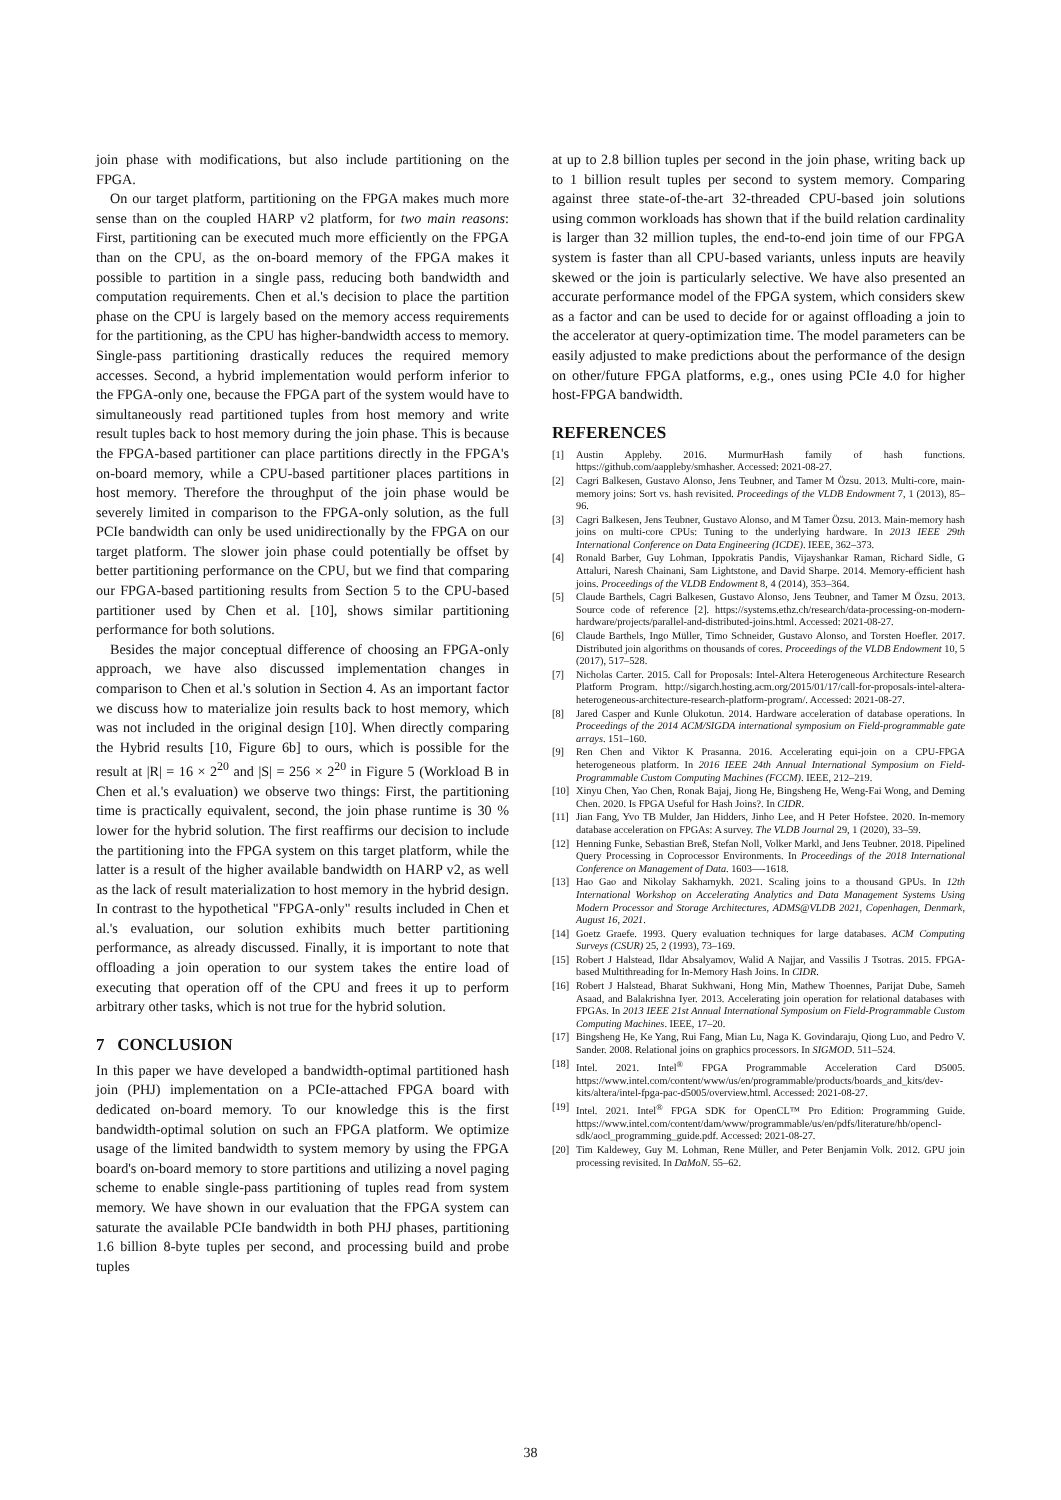join phase with modifications, but also include partitioning on the FPGA.
On our target platform, partitioning on the FPGA makes much more sense than on the coupled HARP v2 platform, for two main reasons: First, partitioning can be executed much more efficiently on the FPGA than on the CPU, as the on-board memory of the FPGA makes it possible to partition in a single pass, reducing both bandwidth and computation requirements. Chen et al.'s decision to place the partition phase on the CPU is largely based on the memory access requirements for the partitioning, as the CPU has higher-bandwidth access to memory. Single-pass partitioning drastically reduces the required memory accesses. Second, a hybrid implementation would perform inferior to the FPGA-only one, because the FPGA part of the system would have to simultaneously read partitioned tuples from host memory and write result tuples back to host memory during the join phase. This is because the FPGA-based partitioner can place partitions directly in the FPGA's on-board memory, while a CPU-based partitioner places partitions in host memory. Therefore the throughput of the join phase would be severely limited in comparison to the FPGA-only solution, as the full PCIe bandwidth can only be used unidirectionally by the FPGA on our target platform. The slower join phase could potentially be offset by better partitioning performance on the CPU, but we find that comparing our FPGA-based partitioning results from Section 5 to the CPU-based partitioner used by Chen et al. [10], shows similar partitioning performance for both solutions.
Besides the major conceptual difference of choosing an FPGA-only approach, we have also discussed implementation changes in comparison to Chen et al.'s solution in Section 4. As an important factor we discuss how to materialize join results back to host memory, which was not included in the original design [10]. When directly comparing the Hybrid results [10, Figure 6b] to ours, which is possible for the result at |R| = 16 × 2<sup>20</sup> and |S| = 256 × 2<sup>20</sup> in Figure 5 (Workload B in Chen et al.'s evaluation) we observe two things: First, the partitioning time is practically equivalent, second, the join phase runtime is 30 % lower for the hybrid solution. The first reaffirms our decision to include the partitioning into the FPGA system on this target platform, while the latter is a result of the higher available bandwidth on HARP v2, as well as the lack of result materialization to host memory in the hybrid design. In contrast to the hypothetical "FPGA-only" results included in Chen et al.'s evaluation, our solution exhibits much better partitioning performance, as already discussed. Finally, it is important to note that offloading a join operation to our system takes the entire load of executing that operation off of the CPU and frees it up to perform arbitrary other tasks, which is not true for the hybrid solution.
7 CONCLUSION
In this paper we have developed a bandwidth-optimal partitioned hash join (PHJ) implementation on a PCIe-attached FPGA board with dedicated on-board memory. To our knowledge this is the first bandwidth-optimal solution on such an FPGA platform. We optimize usage of the limited bandwidth to system memory by using the FPGA board's on-board memory to store partitions and utilizing a novel paging scheme to enable single-pass partitioning of tuples read from system memory. We have shown in our evaluation that the FPGA system can saturate the available PCIe bandwidth in both PHJ phases, partitioning 1.6 billion 8-byte tuples per second, and processing build and probe tuples
at up to 2.8 billion tuples per second in the join phase, writing back up to 1 billion result tuples per second to system memory. Comparing against three state-of-the-art 32-threaded CPU-based join solutions using common workloads has shown that if the build relation cardinality is larger than 32 million tuples, the end-to-end join time of our FPGA system is faster than all CPU-based variants, unless inputs are heavily skewed or the join is particularly selective. We have also presented an accurate performance model of the FPGA system, which considers skew as a factor and can be used to decide for or against offloading a join to the accelerator at query-optimization time. The model parameters can be easily adjusted to make predictions about the performance of the design on other/future FPGA platforms, e.g., ones using PCIe 4.0 for higher host-FPGA bandwidth.
REFERENCES
[1] Austin Appleby. 2016. MurmurHash family of hash functions. https://github.com/aappleby/smhasher. Accessed: 2021-08-27.
[2] Cagri Balkesen, Gustavo Alonso, Jens Teubner, and Tamer M Özsu. 2013. Multi-core, main-memory joins: Sort vs. hash revisited. Proceedings of the VLDB Endowment 7, 1 (2013), 85–96.
[3] Cagri Balkesen, Jens Teubner, Gustavo Alonso, and M Tamer Özsu. 2013. Main-memory hash joins on multi-core CPUs: Tuning to the underlying hardware. In 2013 IEEE 29th International Conference on Data Engineering (ICDE). IEEE, 362–373.
[4] Ronald Barber, Guy Lohman, Ippokratis Pandis, Vijayshankar Raman, Richard Sidle, G Attaluri, Naresh Chainani, Sam Lightstone, and David Sharpe. 2014. Memory-efficient hash joins. Proceedings of the VLDB Endowment 8, 4 (2014), 353–364.
[5] Claude Barthels, Cagri Balkesen, Gustavo Alonso, Jens Teubner, and Tamer M Özsu. 2013. Source code of reference [2]. https://systems.ethz.ch/research/data-processing-on-modern-hardware/projects/parallel-and-distributed-joins.html. Accessed: 2021-08-27.
[6] Claude Barthels, Ingo Müller, Timo Schneider, Gustavo Alonso, and Torsten Hoefler. 2017. Distributed join algorithms on thousands of cores. Proceedings of the VLDB Endowment 10, 5 (2017), 517–528.
[7] Nicholas Carter. 2015. Call for Proposals: Intel-Altera Heterogeneous Architecture Research Platform Program. http://sigarch.hosting.acm.org/2015/01/17/call-for-proposals-intel-altera-heterogeneous-architecture-research-platform-program/. Accessed: 2021-08-27.
[8] Jared Casper and Kunle Olukotun. 2014. Hardware acceleration of database operations. In Proceedings of the 2014 ACM/SIGDA international symposium on Field-programmable gate arrays. 151–160.
[9] Ren Chen and Viktor K Prasanna. 2016. Accelerating equi-join on a CPU-FPGA heterogeneous platform. In 2016 IEEE 24th Annual International Symposium on Field-Programmable Custom Computing Machines (FCCM). IEEE, 212–219.
[10] Xinyu Chen, Yao Chen, Ronak Bajaj, Jiong He, Bingsheng He, Weng-Fai Wong, and Deming Chen. 2020. Is FPGA Useful for Hash Joins?. In CIDR.
[11] Jian Fang, Yvo TB Mulder, Jan Hidders, Jinho Lee, and H Peter Hofstee. 2020. In-memory database acceleration on FPGAs: A survey. The VLDB Journal 29, 1 (2020), 33–59.
[12] Henning Funke, Sebastian Breß, Stefan Noll, Volker Markl, and Jens Teubner. 2018. Pipelined Query Processing in Coprocessor Environments. In Proceedings of the 2018 International Conference on Management of Data. 1603—-1618.
[13] Hao Gao and Nikolay Sakharnykh. 2021. Scaling joins to a thousand GPUs. In 12th International Workshop on Accelerating Analytics and Data Management Systems Using Modern Processor and Storage Architectures, ADMS@VLDB 2021, Copenhagen, Denmark, August 16, 2021.
[14] Goetz Graefe. 1993. Query evaluation techniques for large databases. ACM Computing Surveys (CSUR) 25, 2 (1993), 73–169.
[15] Robert J Halstead, Ildar Absalyamov, Walid A Najjar, and Vassilis J Tsotras. 2015. FPGA-based Multithreading for In-Memory Hash Joins. In CIDR.
[16] Robert J Halstead, Bharat Sukhwani, Hong Min, Mathew Thoennes, Parijat Dube, Sameh Asaad, and Balakrishna Iyer. 2013. Accelerating join operation for relational databases with FPGAs. In 2013 IEEE 21st Annual International Symposium on Field-Programmable Custom Computing Machines. IEEE, 17–20.
[17] Bingsheng He, Ke Yang, Rui Fang, Mian Lu, Naga K. Govindaraju, Qiong Luo, and Pedro V. Sander. 2008. Relational joins on graphics processors. In SIGMOD. 511–524.
[18] Intel. 2021. Intel<sup>®</sup> FPGA Programmable Acceleration Card D5005. https://www.intel.com/content/www/us/en/programmable/products/boards_and_kits/dev-kits/altera/intel-fpga-pac-d5005/overview.html. Accessed: 2021-08-27.
[19] Intel. 2021. Intel<sup>®</sup> FPGA SDK for OpenCL™ Pro Edition: Programming Guide. https://www.intel.com/content/dam/www/programmable/us/en/pdfs/literature/hb/opencl-sdk/aocl_programming_guide.pdf. Accessed: 2021-08-27.
[20] Tim Kaldewey, Guy M. Lohman, Rene Müller, and Peter Benjamin Volk. 2012. GPU join processing revisited. In DaMoN. 55–62.
38